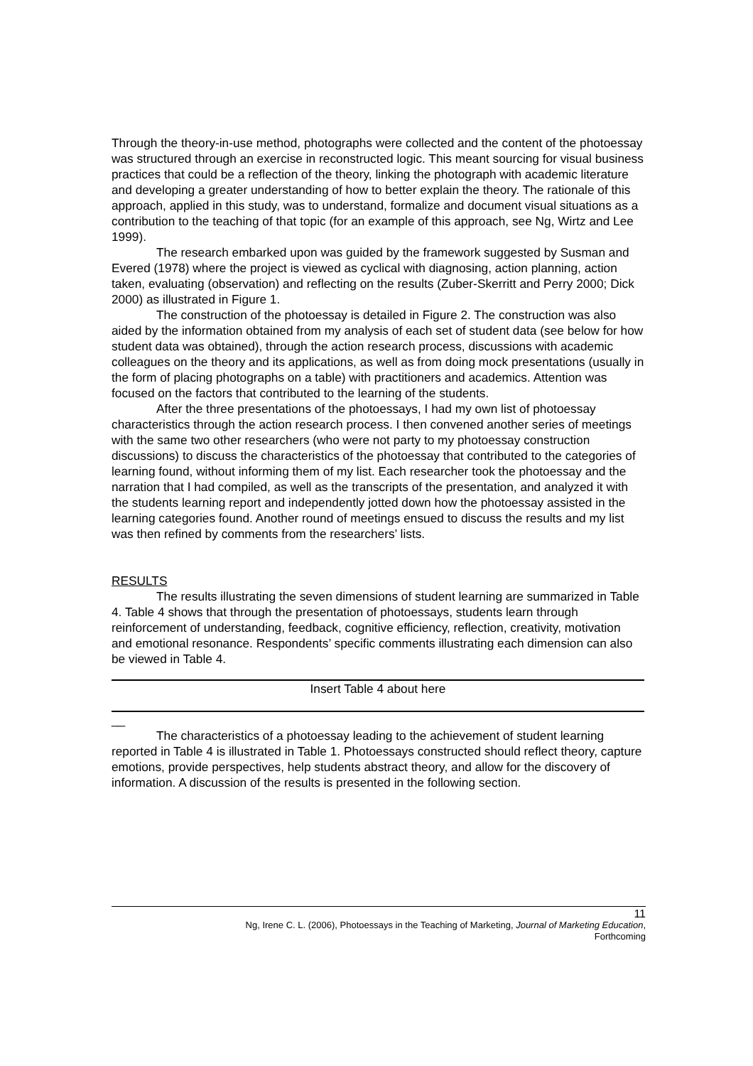Through the theory-in-use method, photographs were collected and the content of the photoessay was structured through an exercise in reconstructed logic. This meant sourcing for visual business practices that could be a reflection of the theory, linking the photograph with academic literature and developing a greater understanding of how to better explain the theory. The rationale of this approach, applied in this study, was to understand, formalize and document visual situations as a contribution to the teaching of that topic (for an example of this approach, see Ng, Wirtz and Lee 1999).
The research embarked upon was guided by the framework suggested by Susman and Evered (1978) where the project is viewed as cyclical with diagnosing, action planning, action taken, evaluating (observation) and reflecting on the results (Zuber-Skerritt and Perry 2000; Dick 2000) as illustrated in Figure 1.
The construction of the photoessay is detailed in Figure 2. The construction was also aided by the information obtained from my analysis of each set of student data (see below for how student data was obtained), through the action research process, discussions with academic colleagues on the theory and its applications, as well as from doing mock presentations (usually in the form of placing photographs on a table) with practitioners and academics. Attention was focused on the factors that contributed to the learning of the students.
After the three presentations of the photoessays, I had my own list of photoessay characteristics through the action research process. I then convened another series of meetings with the same two other researchers (who were not party to my photoessay construction discussions) to discuss the characteristics of the photoessay that contributed to the categories of learning found, without informing them of my list. Each researcher took the photoessay and the narration that I had compiled, as well as the transcripts of the presentation, and analyzed it with the students learning report and independently jotted down how the photoessay assisted in the learning categories found. Another round of meetings ensued to discuss the results and my list was then refined by comments from the researchers’ lists.
RESULTS
The results illustrating the seven dimensions of student learning are summarized in Table 4. Table 4 shows that through the presentation of photoessays, students learn through reinforcement of understanding, feedback, cognitive efficiency, reflection, creativity, motivation and emotional resonance. Respondents’ specific comments illustrating each dimension can also be viewed in Table 4.
Insert Table 4 about here
__
The characteristics of a photoessay leading to the achievement of student learning reported in Table 4 is illustrated in Table 1. Photoessays constructed should reflect theory, capture emotions, provide perspectives, help students abstract theory, and allow for the discovery of information. A discussion of the results is presented in the following section.
11
Ng, Irene C. L. (2006), Photoessays in the Teaching of Marketing, Journal of Marketing Education,
Forthcoming